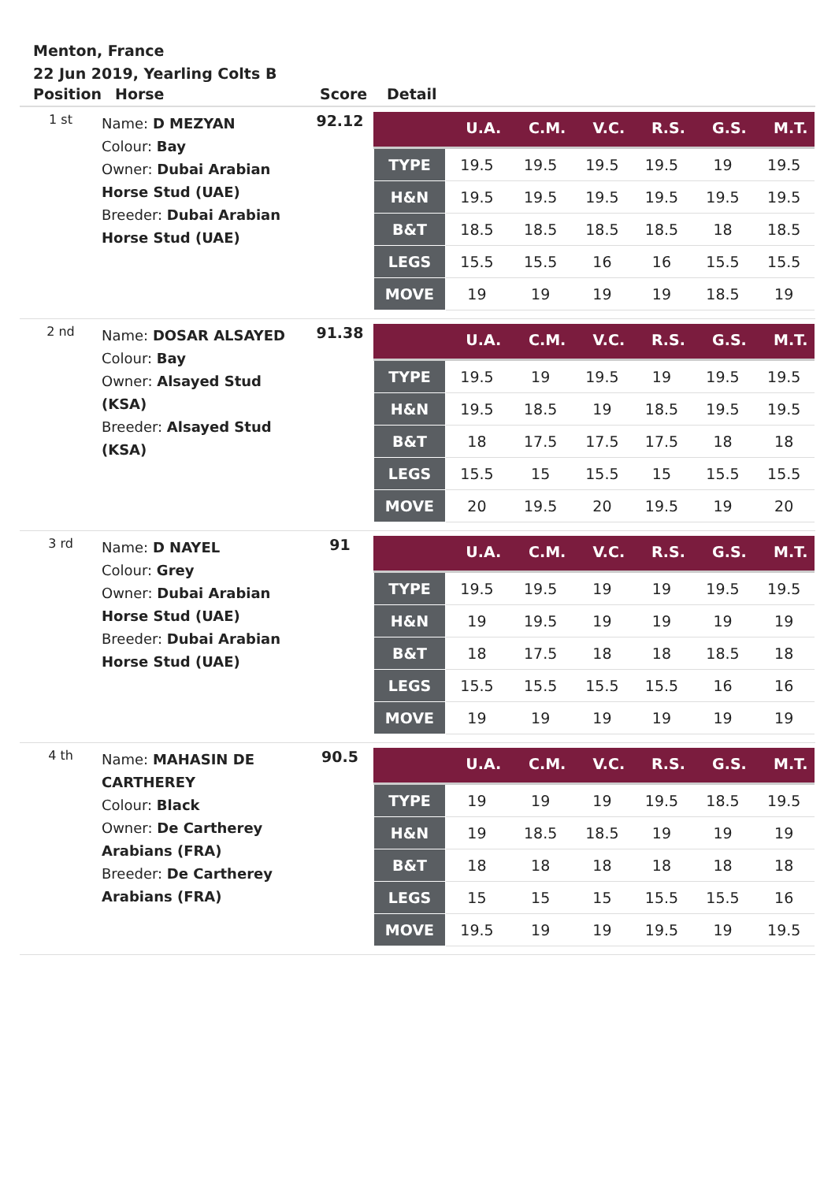Menton, France
22 Jun 2019, Yearling Colts B
| Position | Horse | Score | Detail |
| --- | --- | --- | --- |
| 1 st | Name: D MEZYAN Colour: Bay Owner: Dubai Arabian Horse Stud (UAE) Breeder: Dubai Arabian Horse Stud (UAE) | 92.12 | / / U.A. / C.M. / V.C. / R.S. / G.S. / M.T. / / --- / --- / --- / --- / --- / --- / --- / / TYPE / 19.5 / 19.5 / 19.5 / 19.5 / 19 / 19.5 / / H&N / 19.5 / 19.5 / 19.5 / 19.5 / 19.5 / 19.5 / / B&T / 18.5 / 18.5 / 18.5 / 18.5 / 18 / 18.5 / / LEGS / 15.5 / 15.5 / 16 / 16 / 15.5 / 15.5 / / MOVE / 19 / 19 / 19 / 19 / 18.5 / 19 / |
| 2 nd | Name: DOSAR ALSAYED Colour: Bay Owner: Alsayed Stud (KSA) Breeder: Alsayed Stud (KSA) | 91.38 | / / U.A. / C.M. / V.C. / R.S. / G.S. / M.T. / / --- / --- / --- / --- / --- / --- / --- / / TYPE / 19.5 / 19 / 19.5 / 19 / 19.5 / 19.5 / / H&N / 19.5 / 18.5 / 19 / 18.5 / 19.5 / 19.5 / / B&T / 18 / 17.5 / 17.5 / 17.5 / 18 / 18 / / LEGS / 15.5 / 15 / 15.5 / 15 / 15.5 / 15.5 / / MOVE / 20 / 19.5 / 20 / 19.5 / 19 / 20 / |
| 3 rd | Name: D NAYEL Colour: Grey Owner: Dubai Arabian Horse Stud (UAE) Breeder: Dubai Arabian Horse Stud (UAE) | 91 | / / U.A. / C.M. / V.C. / R.S. / G.S. / M.T. / / --- / --- / --- / --- / --- / --- / --- / / TYPE / 19.5 / 19.5 / 19 / 19 / 19.5 / 19.5 / / H&N / 19 / 19.5 / 19 / 19 / 19 / 19 / / B&T / 18 / 17.5 / 18 / 18 / 18.5 / 18 / / LEGS / 15.5 / 15.5 / 15.5 / 15.5 / 16 / 16 / / MOVE / 19 / 19 / 19 / 19 / 19 / 19 / |
| 4 th | Name: MAHASIN DE CARTHEREY Colour: Black Owner: De Cartherey Arabians (FRA) Breeder: De Cartherey Arabians (FRA) | 90.5 | / / U.A. / C.M. / V.C. / R.S. / G.S. / M.T. / / --- / --- / --- / --- / --- / --- / --- / / TYPE / 19 / 19 / 19 / 19.5 / 18.5 / 19.5 / / H&N / 19 / 18.5 / 18.5 / 19 / 19 / 19 / / B&T / 18 / 18 / 18 / 18 / 18 / 18 / / LEGS / 15 / 15 / 15 / 15.5 / 15.5 / 16 / / MOVE / 19.5 / 19 / 19 / 19.5 / 19 / 19.5 / |